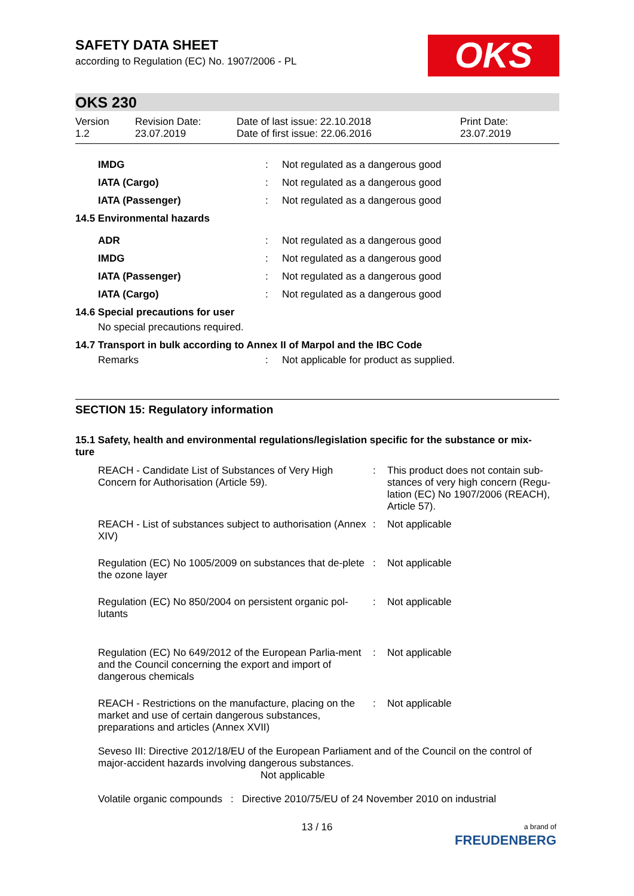OKS
SAFETY DATA SHEET
according to Regulation (EC) No. 1907/2006 - PL
OKS 230
Version
1.2
Revision Date:
23.07.2019
Date of last issue: 22.10.2018
Date of first issue: 22.06.2016
Print Date:
23.07.2019
| IMDG | : | Not regulated as a dangerous good |
| IATA (Cargo) | : | Not regulated as a dangerous good |
| IATA (Passenger) | : | Not regulated as a dangerous good |
| 14.5 Environmental hazards | | |
| ADR | : | Not regulated as a dangerous good |
| IMDG | : | Not regulated as a dangerous good |
| IATA (Passenger) | : | Not regulated as a dangerous good |
| IATA (Cargo) | : | Not regulated as a dangerous good |
| 14.6 Special precautions for user | | |
| No special precautions required. | | |
| 14.7 Transport in bulk according to Annex II of Marpol and the IBC Code | | |
| Remarks | : | Not applicable for product as supplied. |
SECTION 15: Regulatory information
15.1 Safety, health and environmental regulations/legislation specific for the substance or mix-
ture
| REACH - Candidate List of Substances of Very High Concern for Authorisation (Article 59). | : | This product does not contain sub-stances of very high concern (Regu-lation (EC) No 1907/2006 (REACH), Article 57). |
| REACH - List of substances subject to authorisation (Annex XIV) | : | Not applicable |
| Regulation (EC) No 1005/2009 on substances that de-plete the ozone layer | : | Not applicable |
| Regulation (EC) No 850/2004 on persistent organic pol-lutants | : | Not applicable |
| Regulation (EC) No 649/2012 of the European Parlia-ment and the Council concerning the export and import of dangerous chemicals | : | Not applicable |
| REACH - Restrictions on the manufacture, placing on the market and use of certain dangerous substances, preparations and articles (Annex XVII) | : | Not applicable |
Seveso III: Directive 2012/18/EU of the European Parliament and of the Council on the control of major-accident hazards involving dangerous substances.
Not applicable
Volatile organic compounds : Directive 2010/75/EU of 24 November 2010 on industrial
13 / 16
a brand of
FREUDENBERG